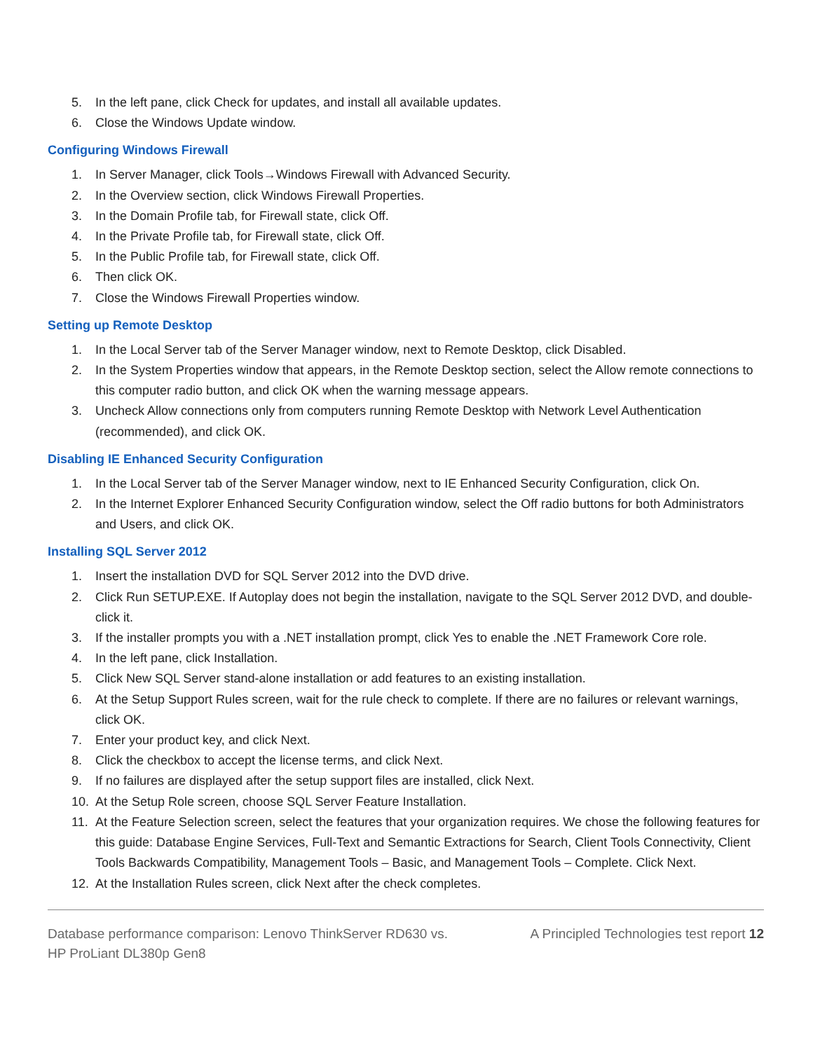5. In the left pane, click Check for updates, and install all available updates.
6. Close the Windows Update window.
Configuring Windows Firewall
1. In Server Manager, click Tools→Windows Firewall with Advanced Security.
2. In the Overview section, click Windows Firewall Properties.
3. In the Domain Profile tab, for Firewall state, click Off.
4. In the Private Profile tab, for Firewall state, click Off.
5. In the Public Profile tab, for Firewall state, click Off.
6. Then click OK.
7. Close the Windows Firewall Properties window.
Setting up Remote Desktop
1. In the Local Server tab of the Server Manager window, next to Remote Desktop, click Disabled.
2. In the System Properties window that appears, in the Remote Desktop section, select the Allow remote connections to this computer radio button, and click OK when the warning message appears.
3. Uncheck Allow connections only from computers running Remote Desktop with Network Level Authentication (recommended), and click OK.
Disabling IE Enhanced Security Configuration
1. In the Local Server tab of the Server Manager window, next to IE Enhanced Security Configuration, click On.
2. In the Internet Explorer Enhanced Security Configuration window, select the Off radio buttons for both Administrators and Users, and click OK.
Installing SQL Server 2012
1. Insert the installation DVD for SQL Server 2012 into the DVD drive.
2. Click Run SETUP.EXE. If Autoplay does not begin the installation, navigate to the SQL Server 2012 DVD, and double-click it.
3. If the installer prompts you with a .NET installation prompt, click Yes to enable the .NET Framework Core role.
4. In the left pane, click Installation.
5. Click New SQL Server stand-alone installation or add features to an existing installation.
6. At the Setup Support Rules screen, wait for the rule check to complete. If there are no failures or relevant warnings, click OK.
7. Enter your product key, and click Next.
8. Click the checkbox to accept the license terms, and click Next.
9. If no failures are displayed after the setup support files are installed, click Next.
10. At the Setup Role screen, choose SQL Server Feature Installation.
11. At the Feature Selection screen, select the features that your organization requires. We chose the following features for this guide: Database Engine Services, Full-Text and Semantic Extractions for Search, Client Tools Connectivity, Client Tools Backwards Compatibility, Management Tools – Basic, and Management Tools – Complete. Click Next.
12. At the Installation Rules screen, click Next after the check completes.
Database performance comparison: Lenovo ThinkServer RD630 vs.
HP ProLiant DL380p Gen8
A Principled Technologies test report 12